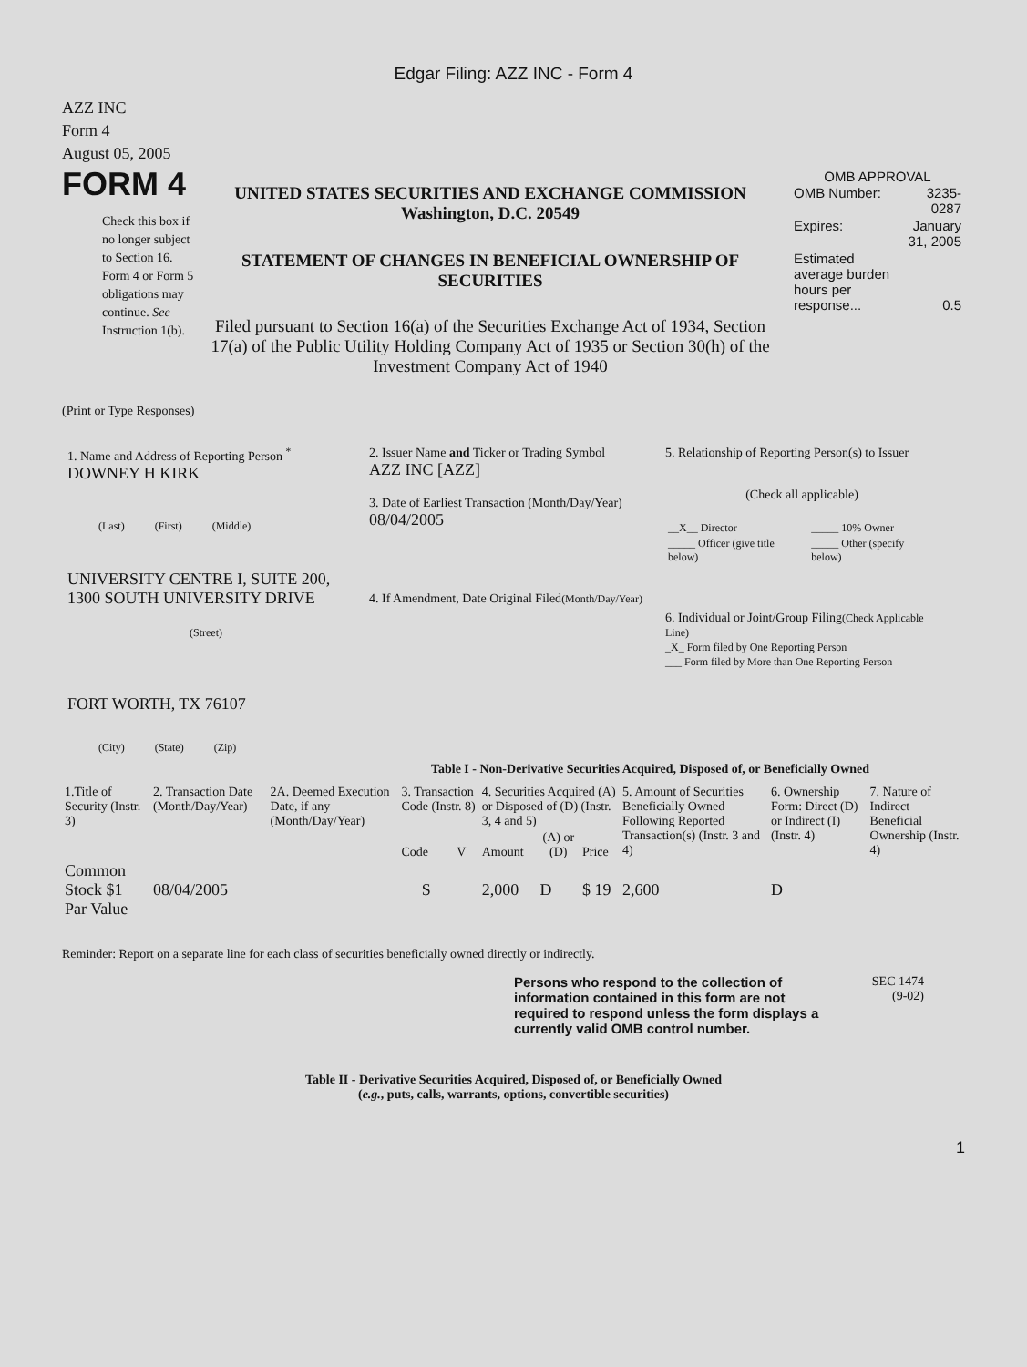Edgar Filing: AZZ INC - Form 4
AZZ INC
Form 4
August 05, 2005
FORM 4
Check this box if no longer subject to Section 16. Form 4 or Form 5 obligations may continue. See Instruction 1(b).
UNITED STATES SECURITIES AND EXCHANGE COMMISSION
Washington, D.C. 20549
STATEMENT OF CHANGES IN BENEFICIAL OWNERSHIP OF SECURITIES
Filed pursuant to Section 16(a) of the Securities Exchange Act of 1934, Section 17(a) of the Public Utility Holding Company Act of 1935 or Section 30(h) of the Investment Company Act of 1940
OMB APPROVAL
| OMB Number: | 3235-0287 |
| Expires: | January 31, 2005 |
| Estimated average burden hours per response... | 0.5 |
(Print or Type Responses)
1. Name and Address of Reporting Person <sup>*</sup>
DOWNEY H KIRK
(Last) (First) (Middle)
UNIVERSITY CENTRE I, SUITE 200, 1300 SOUTH UNIVERSITY DRIVE
(Street)
FORT WORTH, TX 76107
(City) (State) (Zip)
2. Issuer Name and Ticker or Trading Symbol
AZZ INC [AZZ]
3. Date of Earliest Transaction (Month/Day/Year)
08/04/2005
4. If Amendment, Date Original Filed(Month/Day/Year)
5. Relationship of Reporting Person(s) to Issuer
(Check all applicable)
| __X__ Director | _____ 10% Owner |
| _____ Officer (give title below) | _____ Other (specify below) |
6. Individual or Joint/Group Filing(Check Applicable Line)
_X_ Form filed by One Reporting Person
___ Form filed by More than One Reporting Person
Table I - Non-Derivative Securities Acquired, Disposed of, or Beneficially Owned
| 1.Title of Security (Instr. 3) | 2. Transaction Date (Month/Day/Year) | 2A. Deemed Execution Date, if any (Month/Day/Year) | 3. Transaction Code (Instr. 8) | | 4. Securities Acquired (A) or Disposed of (D) (Instr. 3, 4 and 5) | | | 5. Amount of Securities Beneficially Owned Following Reported Transaction(s) (Instr. 3 and 4) | 6. Ownership Form: Direct (D) or Indirect (I) (Instr. 4) | 7. Nature of Indirect Beneficial Ownership (Instr. 4) |
| --- | --- | --- | --- | --- | --- | --- | --- | --- | --- | --- |
| | | | Code | V | Amount | (A) or (D) | Price | | | |
| Common Stock $1 Par Value | 08/04/2005 | | S | | 2,000 | D | $ 19 | 2,600 | D | |
Reminder: Report on a separate line for each class of securities beneficially owned directly or indirectly.
Persons who respond to the collection of information contained in this form are not required to respond unless the form displays a currently valid OMB control number.
SEC 1474
(9-02)
Table II - Derivative Securities Acquired, Disposed of, or Beneficially Owned
(e.g., puts, calls, warrants, options, convertible securities)
1